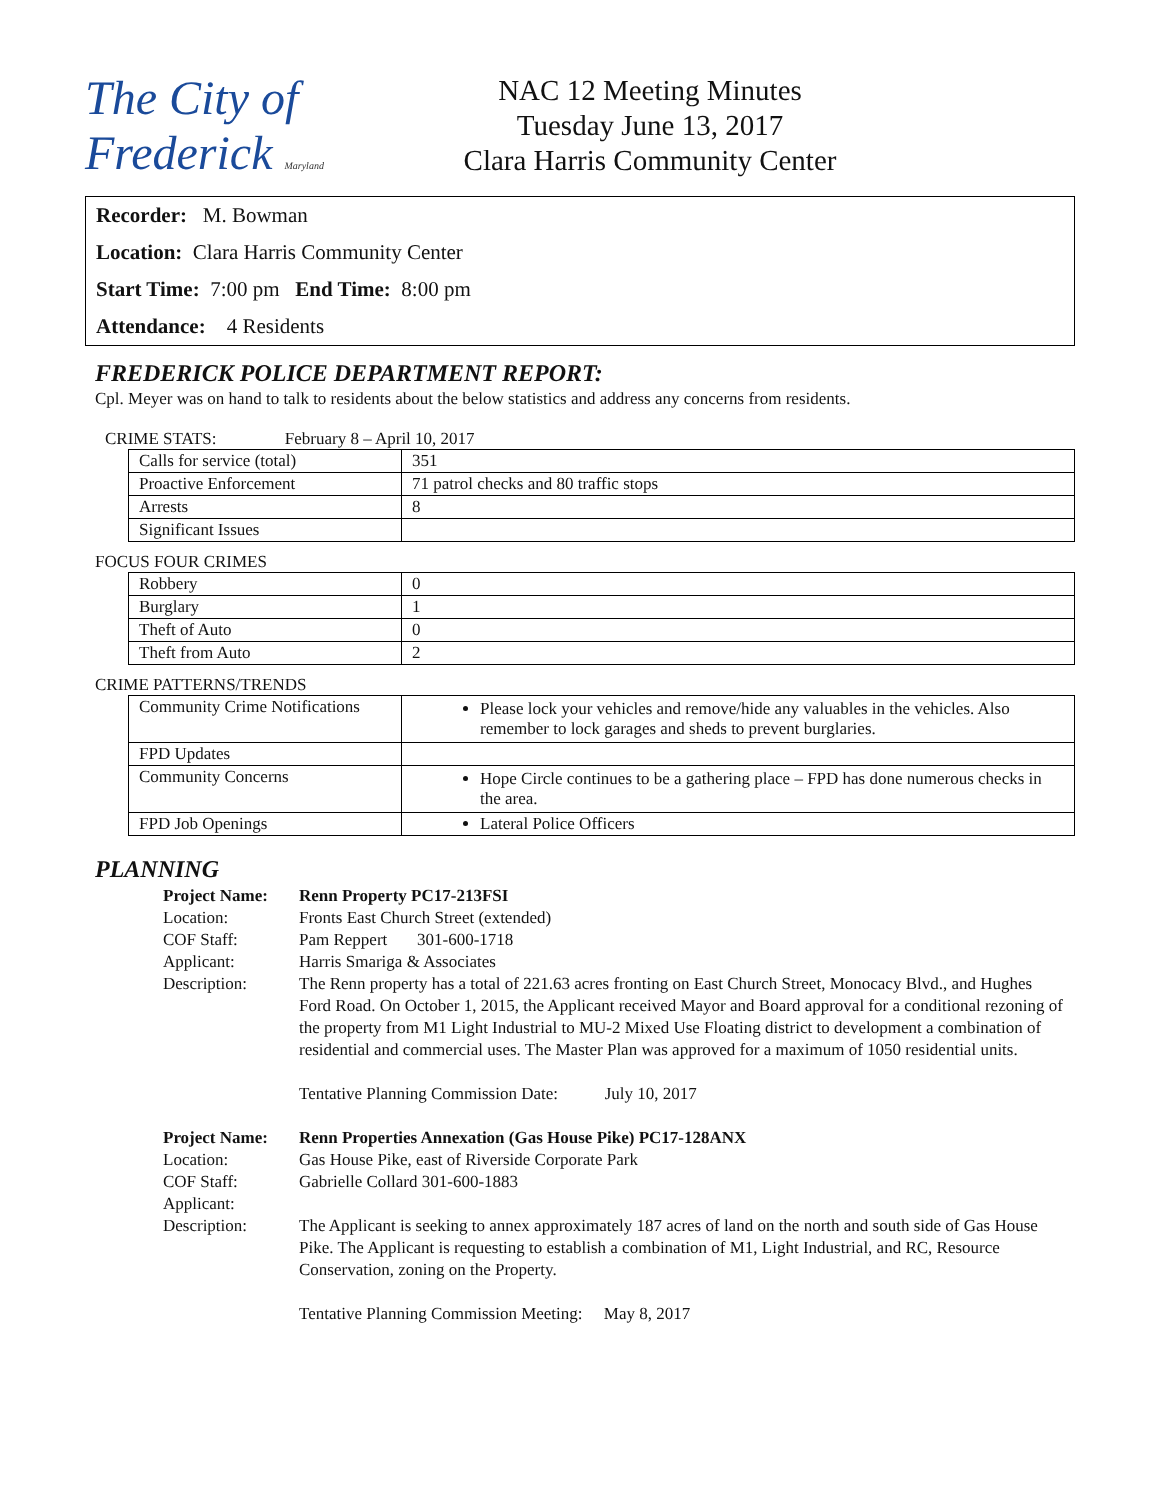The City of Frederick Maryland
NAC 12 Meeting Minutes
Tuesday June 13, 2017
Clara Harris Community Center
Recorder: M. Bowman
Location: Clara Harris Community Center
Start Time: 7:00 pm End Time: 8:00 pm
Attendance: 4 Residents
FREDERICK POLICE DEPARTMENT REPORT:
Cpl. Meyer was on hand to talk to residents about the below statistics and address any concerns from residents.
CRIME STATS: February 8 – April 10, 2017
| Calls for service (total) | 351 |
| Proactive Enforcement | 71 patrol checks and 80 traffic stops |
| Arrests | 8 |
| Significant Issues | |
FOCUS FOUR CRIMES
| Robbery | 0 |
| Burglary | 1 |
| Theft of Auto | 0 |
| Theft from Auto | 2 |
CRIME PATTERNS/TRENDS
| Community Crime Notifications | Please lock your vehicles and remove/hide any valuables in the vehicles. Also remember to lock garages and sheds to prevent burglaries. |
| FPD Updates | |
| Community Concerns | Hope Circle continues to be a gathering place – FPD has done numerous checks in the area. |
| FPD Job Openings | Lateral Police Officers |
PLANNING
Project Name:
Renn Property PC17-213FSI
Location:
Fronts East Church Street (extended)
COF Staff:
Pam Reppert 301-600-1718
Applicant:
Harris Smariga & Associates
Description:
The Renn property has a total of 221.63 acres fronting on East Church Street, Monocacy Blvd., and Hughes Ford Road. On October 1, 2015, the Applicant received Mayor and Board approval for a conditional rezoning of the property from M1 Light Industrial to MU-2 Mixed Use Floating district to development a combination of residential and commercial uses. The Master Plan was approved for a maximum of 1050 residential units.
Tentative Planning Commission Date: July 10, 2017
Project Name:
Renn Properties Annexation (Gas House Pike) PC17-128ANX
Location:
Gas House Pike, east of Riverside Corporate Park
COF Staff:
Gabrielle Collard 301-600-1883
Applicant:
Description:
The Applicant is seeking to annex approximately 187 acres of land on the north and south side of Gas House Pike. The Applicant is requesting to establish a combination of M1, Light Industrial, and RC, Resource Conservation, zoning on the Property.
Tentative Planning Commission Meeting: May 8, 2017